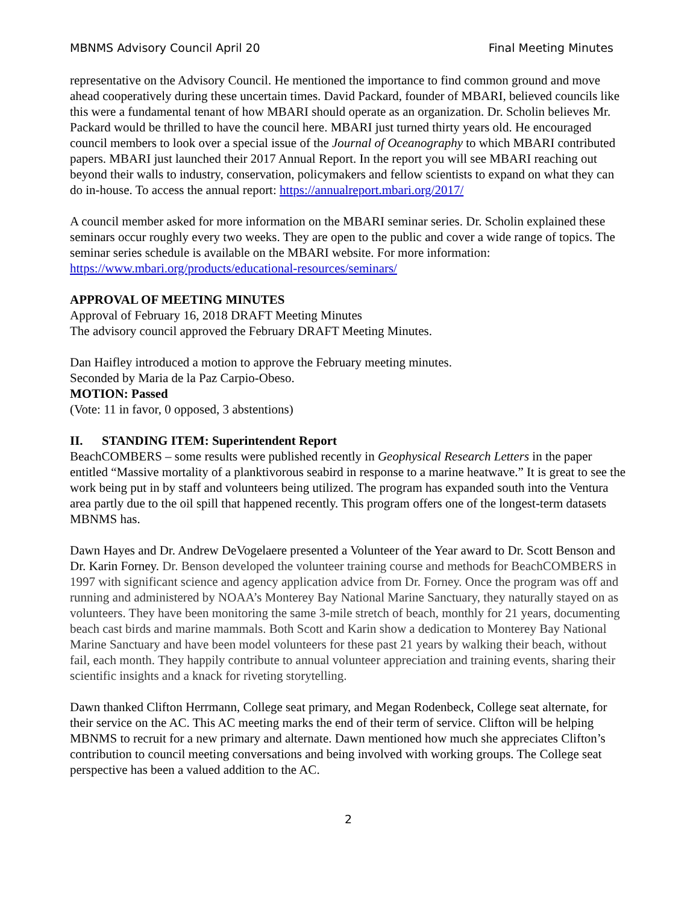MBNMS Advisory Council April 20 Final Meeting Minutes
representative on the Advisory Council. He mentioned the importance to find common ground and move ahead cooperatively during these uncertain times. David Packard, founder of MBARI, believed councils like this were a fundamental tenant of how MBARI should operate as an organization. Dr. Scholin believes Mr. Packard would be thrilled to have the council here. MBARI just turned thirty years old. He encouraged council members to look over a special issue of the Journal of Oceanography to which MBARI contributed papers. MBARI just launched their 2017 Annual Report. In the report you will see MBARI reaching out beyond their walls to industry, conservation, policymakers and fellow scientists to expand on what they can do in-house. To access the annual report: https://annualreport.mbari.org/2017/
A council member asked for more information on the MBARI seminar series. Dr. Scholin explained these seminars occur roughly every two weeks. They are open to the public and cover a wide range of topics. The seminar series schedule is available on the MBARI website. For more information: https://www.mbari.org/products/educational-resources/seminars/
APPROVAL OF MEETING MINUTES
Approval of February 16, 2018 DRAFT Meeting Minutes
The advisory council approved the February DRAFT Meeting Minutes.
Dan Haifley introduced a motion to approve the February meeting minutes.
Seconded by Maria de la Paz Carpio-Obeso.
MOTION: Passed
(Vote: 11 in favor, 0 opposed, 3 abstentions)
II. STANDING ITEM: Superintendent Report
BeachCOMBERS – some results were published recently in Geophysical Research Letters in the paper entitled “Massive mortality of a planktivorous seabird in response to a marine heatwave.” It is great to see the work being put in by staff and volunteers being utilized. The program has expanded south into the Ventura area partly due to the oil spill that happened recently. This program offers one of the longest-term datasets MBNMS has.
Dawn Hayes and Dr. Andrew DeVogelaere presented a Volunteer of the Year award to Dr. Scott Benson and Dr. Karin Forney. Dr. Benson developed the volunteer training course and methods for BeachCOMBERS in 1997 with significant science and agency application advice from Dr. Forney. Once the program was off and running and administered by NOAA’s Monterey Bay National Marine Sanctuary, they naturally stayed on as volunteers. They have been monitoring the same 3-mile stretch of beach, monthly for 21 years, documenting beach cast birds and marine mammals. Both Scott and Karin show a dedication to Monterey Bay National Marine Sanctuary and have been model volunteers for these past 21 years by walking their beach, without fail, each month. They happily contribute to annual volunteer appreciation and training events, sharing their scientific insights and a knack for riveting storytelling.
Dawn thanked Clifton Herrmann, College seat primary, and Megan Rodenbeck, College seat alternate, for their service on the AC. This AC meeting marks the end of their term of service. Clifton will be helping MBNMS to recruit for a new primary and alternate. Dawn mentioned how much she appreciates Clifton’s contribution to council meeting conversations and being involved with working groups. The College seat perspective has been a valued addition to the AC.
2